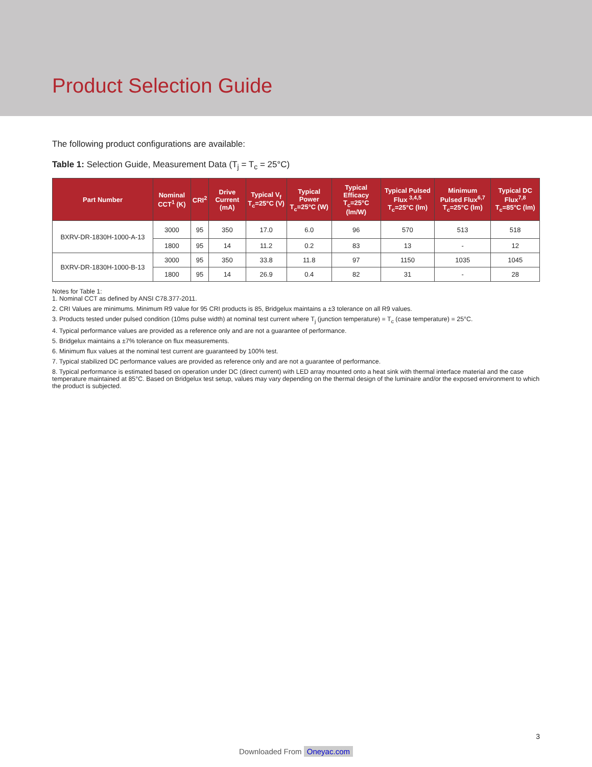Product Selection Guide
The following product configurations are available:
Table 1: Selection Guide, Measurement Data (T<sub>j</sub> = T<sub>c</sub> = 25°C)
| Part Number | Nominal CCT<sup>1</sup> (K) | CRI<sup>2</sup> | Drive Current (mA) | Typical V<sub>f</sub> T<sub>c</sub>=25°C (V) | Typical Power T<sub>c</sub>=25°C (W) | Typical Efficacy T<sub>c</sub>=25°C (lm/W) | Typical Pulsed Flux <sup>3,4,5</sup> T<sub>c</sub>=25°C (lm) | Minimum Pulsed Flux<sup>6,7</sup> T<sub>c</sub>=25°C (lm) | Typical DC Flux<sup>7,8</sup> T<sub>c</sub>=85°C (lm) |
| --- | --- | --- | --- | --- | --- | --- | --- | --- | --- |
| BXRV-DR-1830H-1000-A-13 | 3000 | 95 | 350 | 17.0 | 6.0 | 96 | 570 | 513 | 518 |
| | 1800 | 95 | 14 | 11.2 | 0.2 | 83 | 13 | - | 12 |
| BXRV-DR-1830H-1000-B-13 | 3000 | 95 | 350 | 33.8 | 11.8 | 97 | 1150 | 1035 | 1045 |
| | 1800 | 95 | 14 | 26.9 | 0.4 | 82 | 31 | - | 28 |
Notes for Table 1:
1. Nominal CCT as defined by ANSI C78.377-2011.
2. CRI Values are minimums. Minimum R9 value for 95 CRI products is 85, Bridgelux maintains a ±3 tolerance on all R9 values.
3. Products tested under pulsed condition (10ms pulse width) at nominal test current where T<sub>j</sub> (junction temperature) = T<sub>c</sub> (case temperature) = 25°C.
4. Typical performance values are provided as a reference only and are not a guarantee of performance.
5. Bridgelux maintains a ±7% tolerance on flux measurements.
6. Minimum flux values at the nominal test current are guaranteed by 100% test.
7. Typical stabilized DC performance values are provided as reference only and are not a guarantee of performance.
8. Typical performance is estimated based on operation under DC (direct current) with LED array mounted onto a heat sink with thermal interface material and the case temperature maintained at 85°C. Based on Bridgelux test setup, values may vary depending on the thermal design of the luminaire and/or the exposed environment to which the product is subjected.
3
Downloaded From Oneyac.com